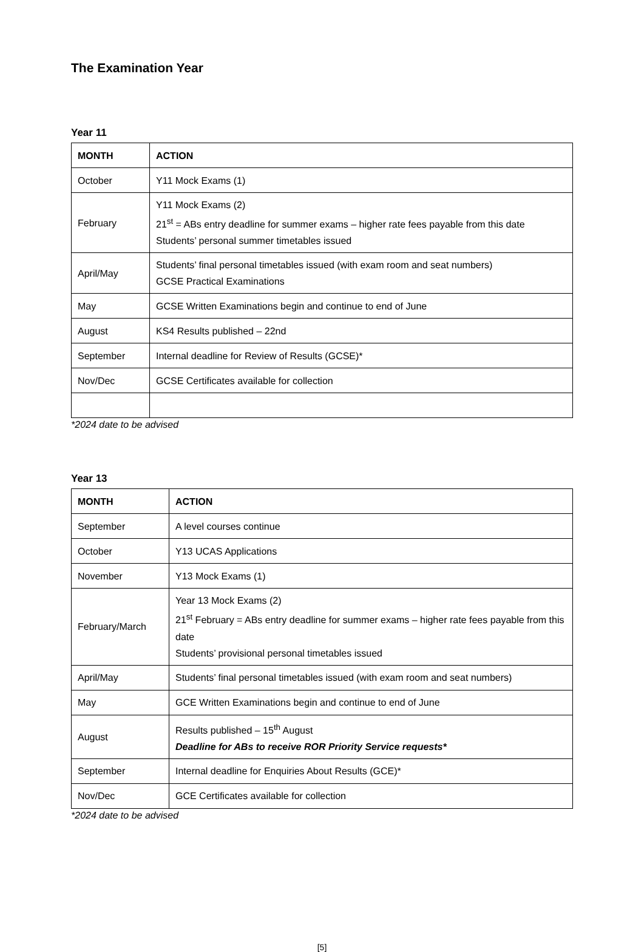The Examination Year
Year 11
| MONTH | ACTION |
| --- | --- |
| October | Y11 Mock Exams (1) |
| February | Y11 Mock Exams (2) 21<sup>st</sup> = ABs entry deadline for summer exams – higher rate fees payable from this date Students’ personal summer timetables issued |
| April/May | Students’ final personal timetables issued (with exam room and seat numbers) GCSE Practical Examinations |
| May | GCSE Written Examinations begin and continue to end of June |
| August | KS4 Results published – 22nd |
| September | Internal deadline for Review of Results (GCSE)* |
| Nov/Dec | GCSE Certificates available for collection |
*2024 date to be advised
Year 13
| MONTH | ACTION |
| --- | --- |
| September | A level courses continue |
| October | Y13 UCAS Applications |
| November | Y13 Mock Exams (1) |
| February/March | Year 13 Mock Exams (2) 21<sup>st</sup> February = ABs entry deadline for summer exams – higher rate fees payable from this date Students’ provisional personal timetables issued |
| April/May | Students’ final personal timetables issued (with exam room and seat numbers) |
| May | GCE Written Examinations begin and continue to end of June |
| August | Results published – 15<sup>th</sup> August Deadline for ABs to receive ROR Priority Service requests* |
| September | Internal deadline for Enquiries About Results (GCE)* |
| Nov/Dec | GCE Certificates available for collection |
*2024 date to be advised
[5]